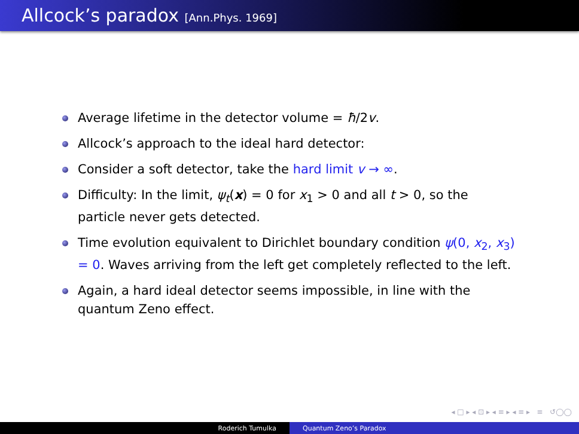Allcock’s paradox [Ann.Phys. 1969]
Average lifetime in the detector volume = ħ/2v.
Allcock’s approach to the ideal hard detector:
Consider a soft detector, take the hard limit v → ∞.
Difficulty: In the limit, ψ<sub>t</sub>(x) = 0 for x<sub>1</sub> > 0 and all t > 0, so the particle never gets detected.
Time evolution equivalent to Dirichlet boundary condition ψ(0, x<sub>2</sub>, x<sub>3</sub>) = 0. Waves arriving from the left get completely reflected to the left.
Again, a hard ideal detector seems impossible, in line with the quantum Zeno effect.
◂ □ ▸ ◂ ⊡ ▸ ◂ ≡ ▸ ◂ ≡ ▸ ≡ ↺◯◯
Roderich Tumulka Quantum Zeno’s Paradox